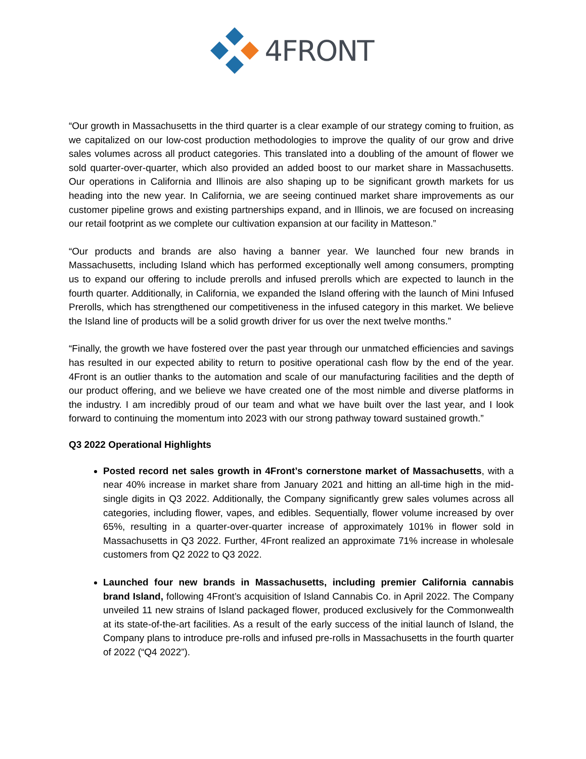4FRONT
“Our growth in Massachusetts in the third quarter is a clear example of our strategy coming to fruition, as we capitalized on our low-cost production methodologies to improve the quality of our grow and drive sales volumes across all product categories. This translated into a doubling of the amount of flower we sold quarter-over-quarter, which also provided an added boost to our market share in Massachusetts. Our operations in California and Illinois are also shaping up to be significant growth markets for us heading into the new year. In California, we are seeing continued market share improvements as our customer pipeline grows and existing partnerships expand, and in Illinois, we are focused on increasing our retail footprint as we complete our cultivation expansion at our facility in Matteson.”
“Our products and brands are also having a banner year. We launched four new brands in Massachusetts, including Island which has performed exceptionally well among consumers, prompting us to expand our offering to include prerolls and infused prerolls which are expected to launch in the fourth quarter. Additionally, in California, we expanded the Island offering with the launch of Mini Infused Prerolls, which has strengthened our competitiveness in the infused category in this market. We believe the Island line of products will be a solid growth driver for us over the next twelve months.”
“Finally, the growth we have fostered over the past year through our unmatched efficiencies and savings has resulted in our expected ability to return to positive operational cash flow by the end of the year. 4Front is an outlier thanks to the automation and scale of our manufacturing facilities and the depth of our product offering, and we believe we have created one of the most nimble and diverse platforms in the industry. I am incredibly proud of our team and what we have built over the last year, and I look forward to continuing the momentum into 2023 with our strong pathway toward sustained growth.”
Q3 2022 Operational Highlights
Posted record net sales growth in 4Front’s cornerstone market of Massachusetts, with a near 40% increase in market share from January 2021 and hitting an all-time high in the mid-single digits in Q3 2022. Additionally, the Company significantly grew sales volumes across all categories, including flower, vapes, and edibles. Sequentially, flower volume increased by over 65%, resulting in a quarter-over-quarter increase of approximately 101% in flower sold in Massachusetts in Q3 2022. Further, 4Front realized an approximate 71% increase in wholesale customers from Q2 2022 to Q3 2022.
Launched four new brands in Massachusetts, including premier California cannabis brand Island, following 4Front’s acquisition of Island Cannabis Co. in April 2022. The Company unveiled 11 new strains of Island packaged flower, produced exclusively for the Commonwealth at its state-of-the-art facilities. As a result of the early success of the initial launch of Island, the Company plans to introduce pre-rolls and infused pre-rolls in Massachusetts in the fourth quarter of 2022 (“Q4 2022”).